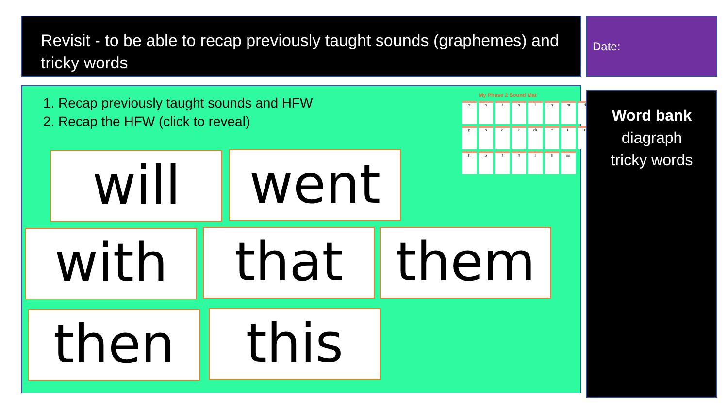Revisit - to be able to recap previously taught sounds (graphemes) and tricky words
Date:
1. Recap previously taught sounds and HFW
2. Recap the HFW (click to reveal)
My Phase 2 Sound Mat
satpinmdgock ck eurhbf ff l ll ss
will went
with that them
then this
Word bank
diagraph
tricky words